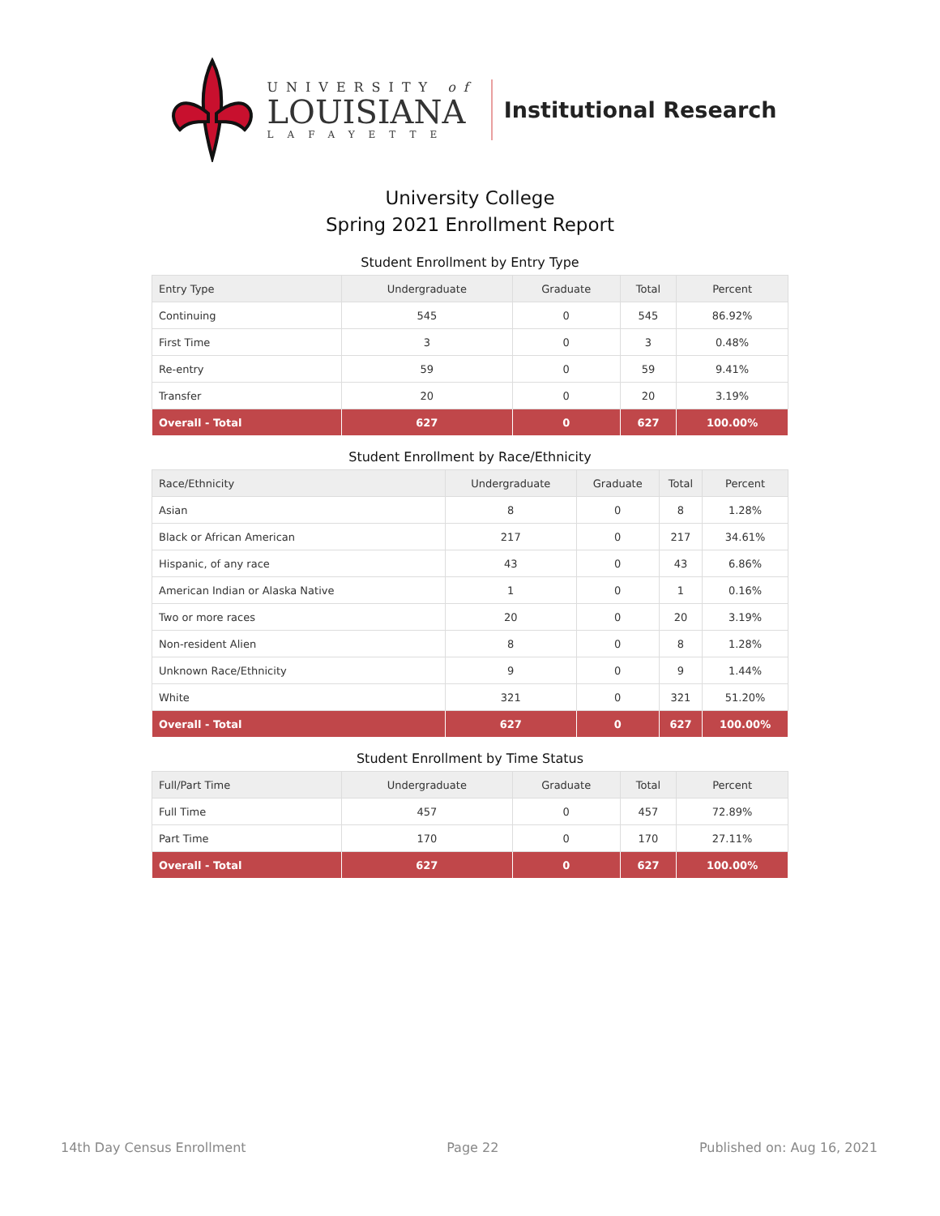UNIVERSITY of
LOUISIANA
LAFAYETTE
Institutional Research
University College
Spring 2021 Enrollment Report
Student Enrollment by Entry Type
| Entry Type | Undergraduate | Graduate | Total | Percent |
| --- | --- | --- | --- | --- |
| Continuing | 545 | 0 | 545 | 86.92% |
| First Time | 3 | 0 | 3 | 0.48% |
| Re-entry | 59 | 0 | 59 | 9.41% |
| Transfer | 20 | 0 | 20 | 3.19% |
| Overall - Total | 627 | 0 | 627 | 100.00% |
Student Enrollment by Race/Ethnicity
| Race/Ethnicity | Undergraduate | Graduate | Total | Percent |
| --- | --- | --- | --- | --- |
| Asian | 8 | 0 | 8 | 1.28% |
| Black or African American | 217 | 0 | 217 | 34.61% |
| Hispanic, of any race | 43 | 0 | 43 | 6.86% |
| American Indian or Alaska Native | 1 | 0 | 1 | 0.16% |
| Two or more races | 20 | 0 | 20 | 3.19% |
| Non-resident Alien | 8 | 0 | 8 | 1.28% |
| Unknown Race/Ethnicity | 9 | 0 | 9 | 1.44% |
| White | 321 | 0 | 321 | 51.20% |
| Overall - Total | 627 | 0 | 627 | 100.00% |
Student Enrollment by Time Status
| Full/Part Time | Undergraduate | Graduate | Total | Percent |
| --- | --- | --- | --- | --- |
| Full Time | 457 | 0 | 457 | 72.89% |
| Part Time | 170 | 0 | 170 | 27.11% |
| Overall - Total | 627 | 0 | 627 | 100.00% |
14th Day Census Enrollment Page 22 Published on: Aug 16, 2021